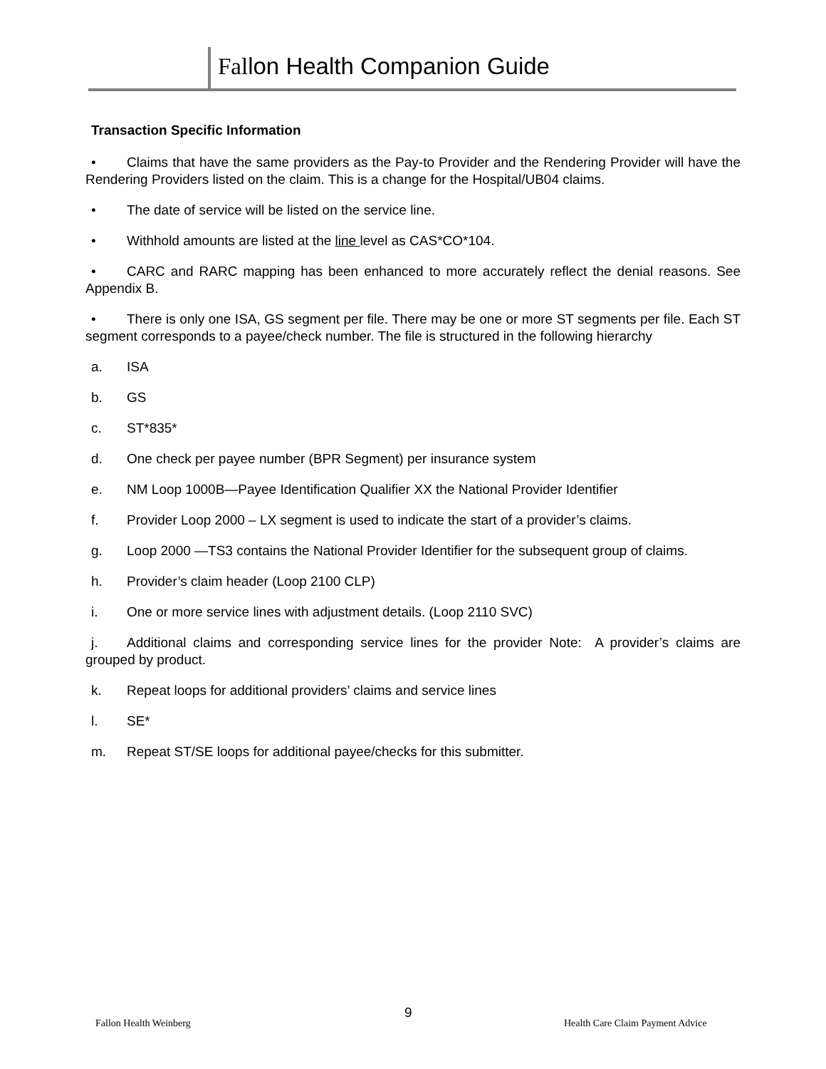Fallon Health Companion Guide
Transaction Specific Information
• Claims that have the same providers as the Pay-to Provider and the Rendering Provider will have the Rendering Providers listed on the claim. This is a change for the Hospital/UB04 claims.
• The date of service will be listed on the service line.
• Withhold amounts are listed at the line level as CAS*CO*104.
• CARC and RARC mapping has been enhanced to more accurately reflect the denial reasons. See Appendix B.
• There is only one ISA, GS segment per file. There may be one or more ST segments per file. Each ST segment corresponds to a payee/check number. The file is structured in the following hierarchy
a. ISA
b. GS
c. ST*835*
d. One check per payee number (BPR Segment) per insurance system
e. NM Loop 1000B—Payee Identification Qualifier XX the National Provider Identifier
f. Provider Loop 2000 – LX segment is used to indicate the start of a provider’s claims.
g. Loop 2000 —TS3 contains the National Provider Identifier for the subsequent group of claims.
h. Provider’s claim header (Loop 2100 CLP)
i. One or more service lines with adjustment details. (Loop 2110 SVC)
j. Additional claims and corresponding service lines for the provider Note: A provider’s claims are grouped by product.
k. Repeat loops for additional providers’ claims and service lines
l. SE*
m. Repeat ST/SE loops for additional payee/checks for this submitter.
9
Fallon Health Weinberg
Health Care Claim Payment Advice